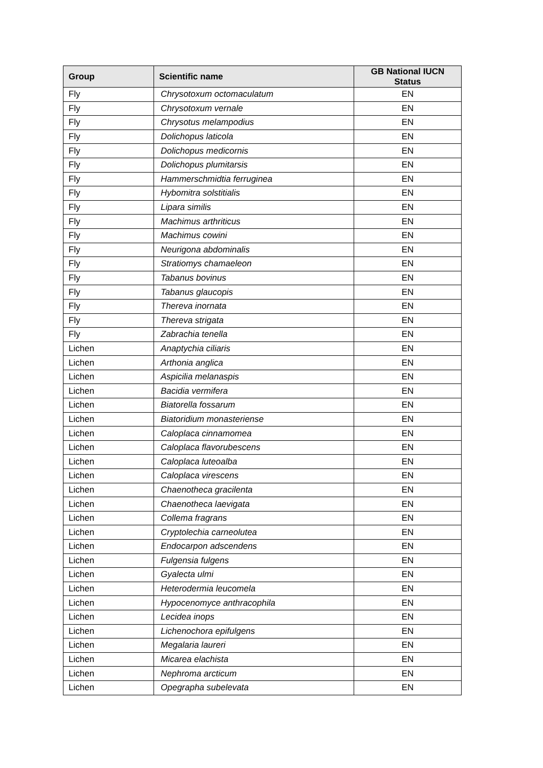| Group | Scientific name | GB National IUCN Status |
| --- | --- | --- |
| Fly | Chrysotoxum octomaculatum | EN |
| Fly | Chrysotoxum vernale | EN |
| Fly | Chrysotus melampodius | EN |
| Fly | Dolichopus laticola | EN |
| Fly | Dolichopus medicornis | EN |
| Fly | Dolichopus plumitarsis | EN |
| Fly | Hammerschmidtia ferruginea | EN |
| Fly | Hybomitra solstitialis | EN |
| Fly | Lipara similis | EN |
| Fly | Machimus arthriticus | EN |
| Fly | Machimus cowini | EN |
| Fly | Neurigona abdominalis | EN |
| Fly | Stratiomys chamaeleon | EN |
| Fly | Tabanus bovinus | EN |
| Fly | Tabanus glaucopis | EN |
| Fly | Thereva inornata | EN |
| Fly | Thereva strigata | EN |
| Fly | Zabrachia tenella | EN |
| Lichen | Anaptychia ciliaris | EN |
| Lichen | Arthonia anglica | EN |
| Lichen | Aspicilia melanaspis | EN |
| Lichen | Bacidia vermifera | EN |
| Lichen | Biatorella fossarum | EN |
| Lichen | Biatoridium monasteriense | EN |
| Lichen | Caloplaca cinnamomea | EN |
| Lichen | Caloplaca flavorubescens | EN |
| Lichen | Caloplaca luteoalba | EN |
| Lichen | Caloplaca virescens | EN |
| Lichen | Chaenotheca gracilenta | EN |
| Lichen | Chaenotheca laevigata | EN |
| Lichen | Collema fragrans | EN |
| Lichen | Cryptolechia carneolutea | EN |
| Lichen | Endocarpon adscendens | EN |
| Lichen | Fulgensia fulgens | EN |
| Lichen | Gyalecta ulmi | EN |
| Lichen | Heterodermia leucomela | EN |
| Lichen | Hypocenomyce anthracophila | EN |
| Lichen | Lecidea inops | EN |
| Lichen | Lichenochora epifulgens | EN |
| Lichen | Megalaria laureri | EN |
| Lichen | Micarea elachista | EN |
| Lichen | Nephroma arcticum | EN |
| Lichen | Opegrapha subelevata | EN |